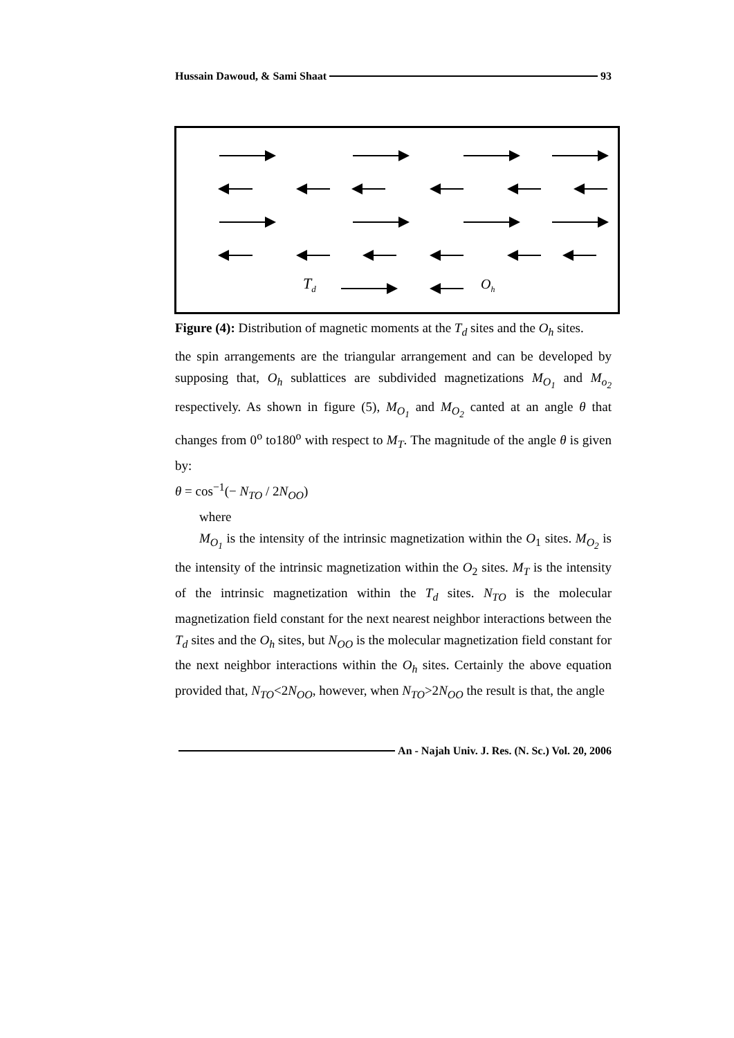Hussain Dawoud, & Sami Shaat 93
Td
Oh
Figure (4): Distribution of magnetic moments at the T<sub>d</sub> sites and the O<sub>h</sub> sites.
the spin arrangements are the triangular arrangement and can be developed by supposing that, O<sub>h</sub> sublattices are subdivided magnetizations M<sub>O<sub>1</sub></sub> and M<sub>o<sub>2</sub></sub> respectively. As shown in figure (5), M<sub>O<sub>1</sub></sub> and M<sub>O<sub>2</sub></sub> canted at an angle θ that changes from 0<sup>o</sup> to180<sup>o</sup> with respect to M<sub>T</sub>. The magnitude of the angle θ is given by:
θ = cos<sup>−1</sup>(− N<sub>TO</sub> / 2N<sub>OO</sub>)
where
M<sub>O<sub>1</sub></sub> is the intensity of the intrinsic magnetization within the O<sub>1</sub> sites. M<sub>O<sub>2</sub></sub> is the intensity of the intrinsic magnetization within the O<sub>2</sub> sites. M<sub>T</sub> is the intensity of the intrinsic magnetization within the T<sub>d</sub> sites. N<sub>TO</sub> is the molecular magnetization field constant for the next nearest neighbor interactions between the T<sub>d</sub> sites and the O<sub>h</sub> sites, but N<sub>OO</sub> is the molecular magnetization field constant for the next neighbor interactions within the O<sub>h</sub> sites. Certainly the above equation provided that, N<sub>TO</sub><2N<sub>OO</sub>, however, when N<sub>TO</sub>>2N<sub>OO</sub> the result is that, the angle
An - Najah Univ. J. Res. (N. Sc.) Vol. 20, 2006